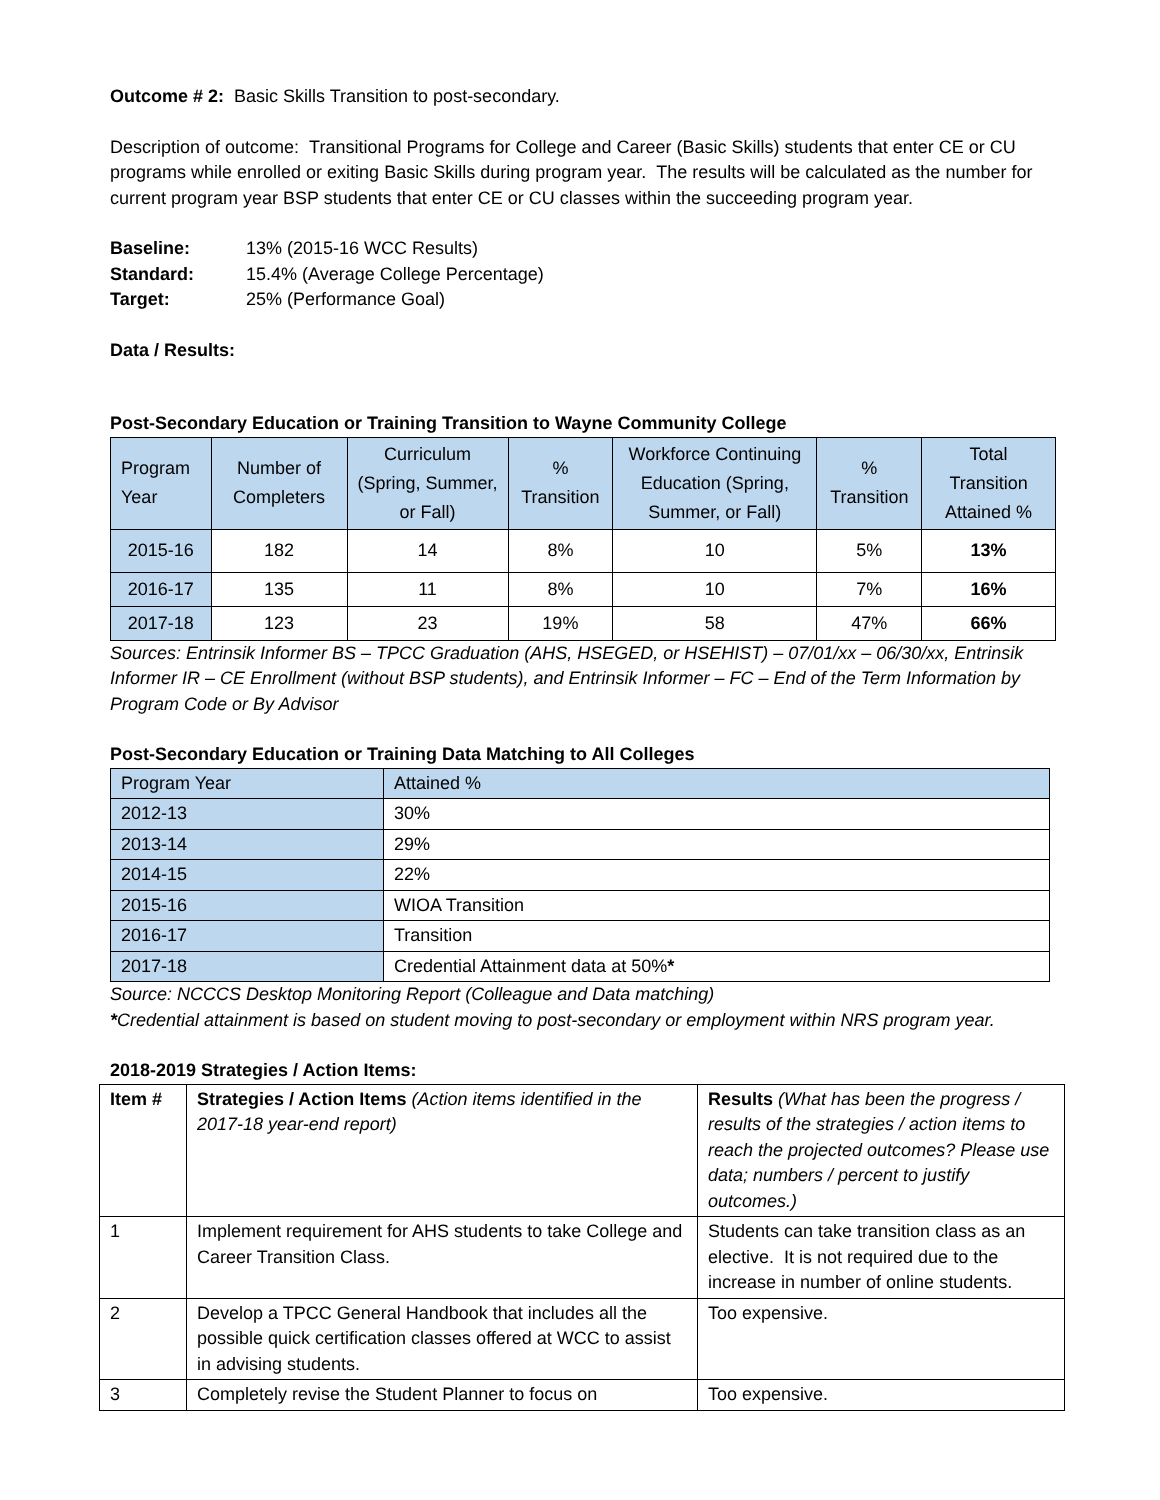Outcome # 2: Basic Skills Transition to post-secondary.
Description of outcome: Transitional Programs for College and Career (Basic Skills) students that enter CE or CU programs while enrolled or exiting Basic Skills during program year. The results will be calculated as the number for current program year BSP students that enter CE or CU classes within the succeeding program year.
| Baseline: | 13% (2015-16 WCC Results) |
| Standard: | 15.4% (Average College Percentage) |
| Target: | 25% (Performance Goal) |
Data / Results:
Post-Secondary Education or Training Transition to Wayne Community College
| Program Year | Number of Completers | Curriculum (Spring, Summer, or Fall) | % Transition | Workforce Continuing Education (Spring, Summer, or Fall) | % Transition | Total Transition Attained % |
| --- | --- | --- | --- | --- | --- | --- |
| 2015-16 | 182 | 14 | 8% | 10 | 5% | 13% |
| 2016-17 | 135 | 11 | 8% | 10 | 7% | 16% |
| 2017-18 | 123 | 23 | 19% | 58 | 47% | 66% |
Sources: Entrinsik Informer BS – TPCC Graduation (AHS, HSEGED, or HSEHIST) – 07/01/xx – 06/30/xx, Entrinsik Informer IR – CE Enrollment (without BSP students), and Entrinsik Informer – FC – End of the Term Information by Program Code or By Advisor
Post-Secondary Education or Training Data Matching to All Colleges
| Program Year | Attained % |
| 2012-13 | 30% |
| 2013-14 | 29% |
| 2014-15 | 22% |
| 2015-16 | WIOA Transition |
| 2016-17 | Transition |
| 2017-18 | Credential Attainment data at 50% * |
Source: NCCCS Desktop Monitoring Report (Colleague and Data matching)
*Credential attainment is based on student moving to post-secondary or employment within NRS program year.
2018-2019 Strategies / Action Items:
| Item # | Strategies / Action Items (Action items identified in the 2017-18 year-end report) | Results (What has been the progress / results of the strategies / action items to reach the projected outcomes? Please use data; numbers / percent to justify outcomes.) |
| 1 | Implement requirement for AHS students to take College and Career Transition Class. | Students can take transition class as an elective. It is not required due to the increase in number of online students. |
| 2 | Develop a TPCC General Handbook that includes all the possible quick certification classes offered at WCC to assist in advising students. | Too expensive. |
| 3 | Completely revise the Student Planner to focus on | Too expensive. |